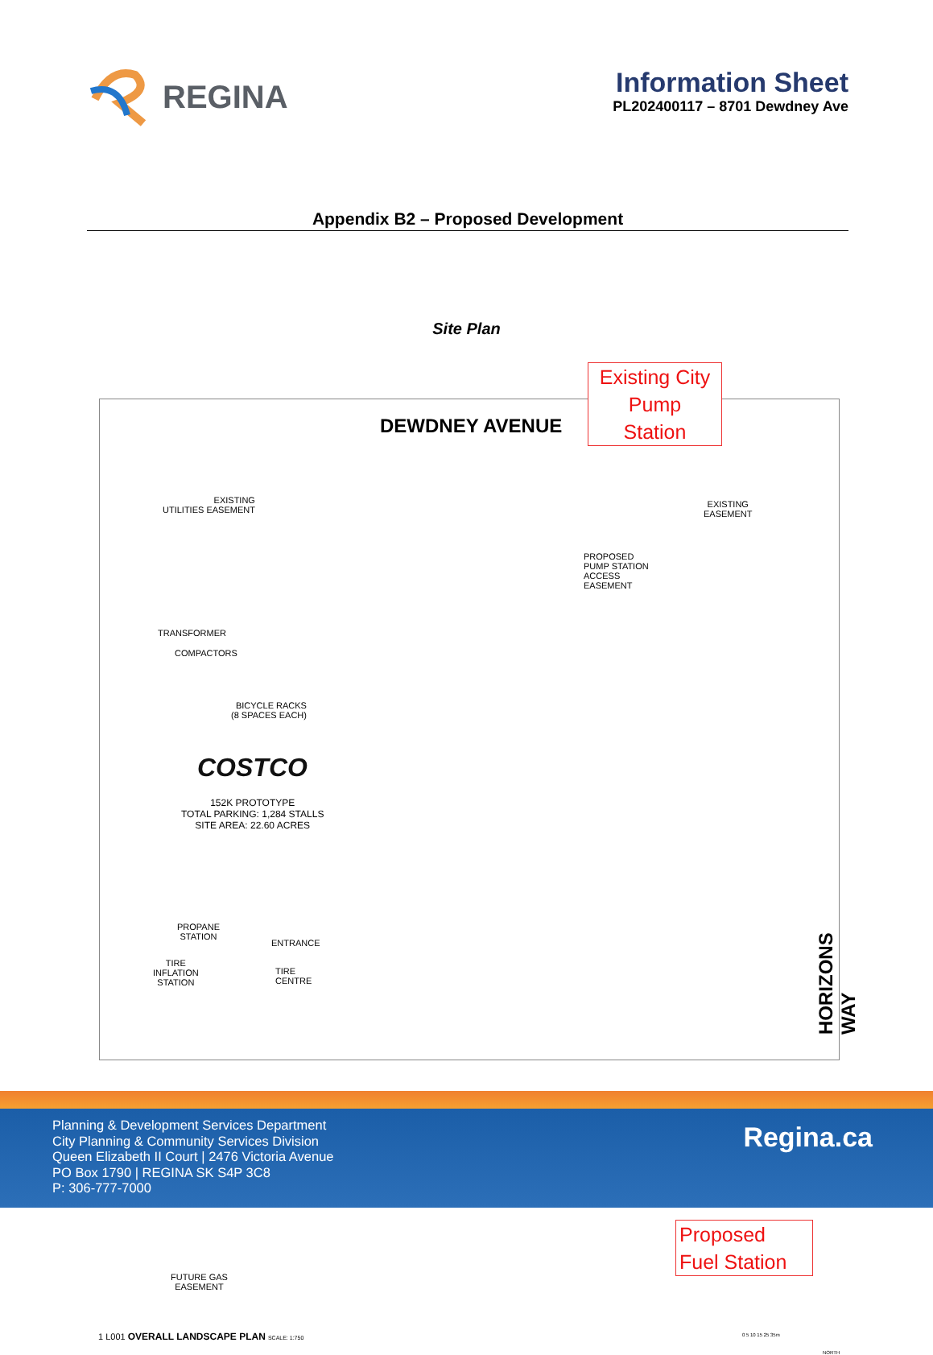REGINA
Information Sheet
PL202400117 – 8701 Dewdney Ave
Appendix B2 – Proposed Development
Site Plan
DEWDNEY AVENUE
Existing City
Pump
Station
EXISTING
UTILITIES EASEMENT
EXISTING
EASEMENT
PROPOSED
PUMP STATION
ACCESS
EASEMENT
TRANSFORMER
COMPACTORS
BICYCLE RACKS
(8 SPACES EACH)
COSTCO
152K PROTOTYPE
TOTAL PARKING: 1,284 STALLS
SITE AREA: 22.60 ACRES
PROPANE
STATION
ENTRANCE
TIRE
INFLATION
STATION
TIRE
CENTRE
HORIZONS WAY
FUTURE GAS
EASEMENT
Proposed
Fuel Station
1 L001 OVERALL LANDSCAPE PLAN SCALE: 1:750
0 5 10 15 25 35m
NORTH
Planning & Development Services Department
City Planning & Community Services Division
Queen Elizabeth II Court | 2476 Victoria Avenue
PO Box 1790 | REGINA SK S4P 3C8
P: 306-777-7000
Regina.ca